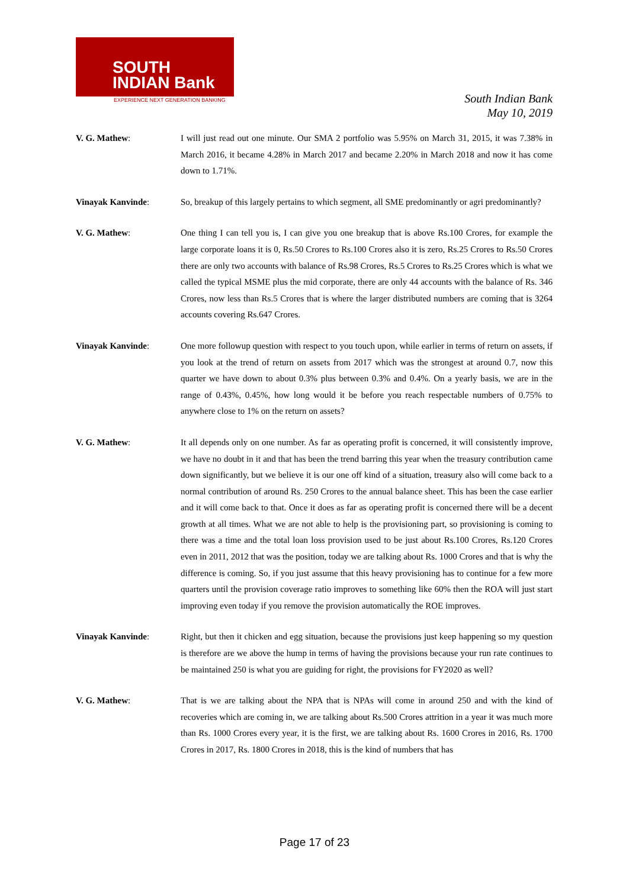SOUTH
INDIAN Bank
EXPERIENCE NEXT GENERATION BANKING
South Indian Bank
May 10, 2019
V. G. Mathew: I will just read out one minute. Our SMA 2 portfolio was 5.95% on March 31, 2015, it was 7.38% in March 2016, it became 4.28% in March 2017 and became 2.20% in March 2018 and now it has come down to 1.71%.
Vinayak Kanvinde: So, breakup of this largely pertains to which segment, all SME predominantly or agri predominantly?
V. G. Mathew: One thing I can tell you is, I can give you one breakup that is above Rs.100 Crores, for example the large corporate loans it is 0, Rs.50 Crores to Rs.100 Crores also it is zero, Rs.25 Crores to Rs.50 Crores there are only two accounts with balance of Rs.98 Crores, Rs.5 Crores to Rs.25 Crores which is what we called the typical MSME plus the mid corporate, there are only 44 accounts with the balance of Rs. 346 Crores, now less than Rs.5 Crores that is where the larger distributed numbers are coming that is 3264 accounts covering Rs.647 Crores.
Vinayak Kanvinde: One more followup question with respect to you touch upon, while earlier in terms of return on assets, if you look at the trend of return on assets from 2017 which was the strongest at around 0.7, now this quarter we have down to about 0.3% plus between 0.3% and 0.4%. On a yearly basis, we are in the range of 0.43%, 0.45%, how long would it be before you reach respectable numbers of 0.75% to anywhere close to 1% on the return on assets?
V. G. Mathew: It all depends only on one number. As far as operating profit is concerned, it will consistently improve, we have no doubt in it and that has been the trend barring this year when the treasury contribution came down significantly, but we believe it is our one off kind of a situation, treasury also will come back to a normal contribution of around Rs. 250 Crores to the annual balance sheet. This has been the case earlier and it will come back to that. Once it does as far as operating profit is concerned there will be a decent growth at all times. What we are not able to help is the provisioning part, so provisioning is coming to there was a time and the total loan loss provision used to be just about Rs.100 Crores, Rs.120 Crores even in 2011, 2012 that was the position, today we are talking about Rs. 1000 Crores and that is why the difference is coming. So, if you just assume that this heavy provisioning has to continue for a few more quarters until the provision coverage ratio improves to something like 60% then the ROA will just start improving even today if you remove the provision automatically the ROE improves.
Vinayak Kanvinde: Right, but then it chicken and egg situation, because the provisions just keep happening so my question is therefore are we above the hump in terms of having the provisions because your run rate continues to be maintained 250 is what you are guiding for right, the provisions for FY2020 as well?
V. G. Mathew: That is we are talking about the NPA that is NPAs will come in around 250 and with the kind of recoveries which are coming in, we are talking about Rs.500 Crores attrition in a year it was much more than Rs. 1000 Crores every year, it is the first, we are talking about Rs. 1600 Crores in 2016, Rs. 1700 Crores in 2017, Rs. 1800 Crores in 2018, this is the kind of numbers that has
Page 17 of 23